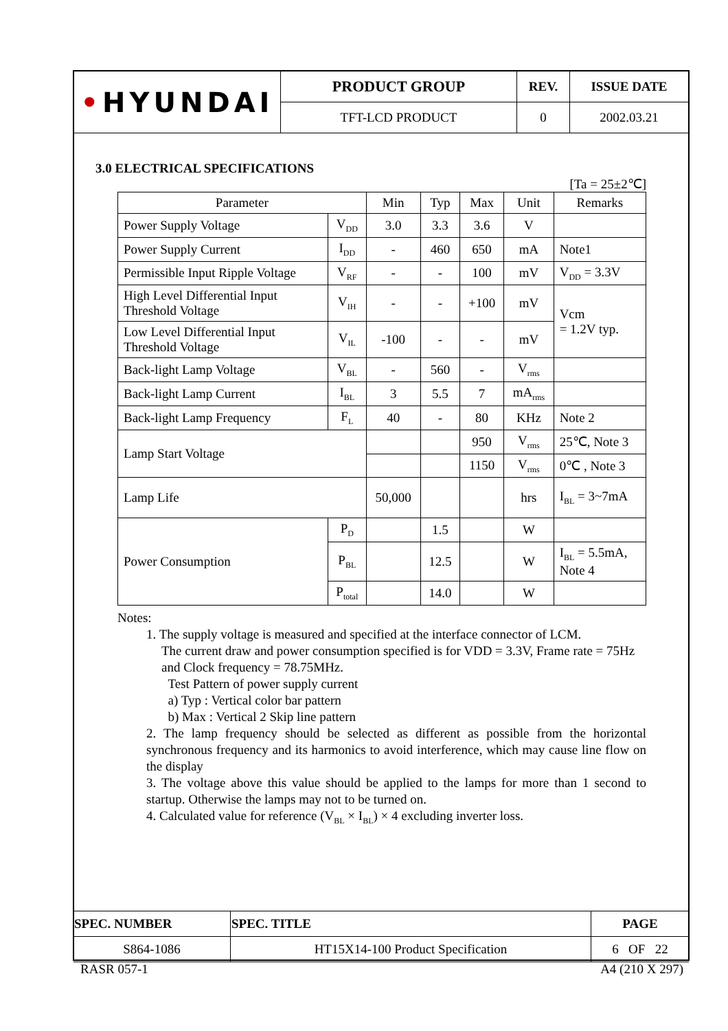| • HYUNDAI | PRODUCT GROUP | REV. | ISSUE DATE |
| | TFT-LCD PRODUCT | 0 | 2002.03.21 |
3.0 ELECTRICAL SPECIFICATIONS
[Ta = 25±2℃]
| Parameter | | Min | Typ | Max | Unit | Remarks |
| --- | --- | --- | --- | --- | --- | --- |
| Power Supply Voltage | V<sub>DD</sub> | 3.0 | 3.3 | 3.6 | V | |
| Power Supply Current | I<sub>DD</sub> | - | 460 | 650 | mA | Note1 |
| Permissible Input Ripple Voltage | V<sub>RF</sub> | - | - | 100 | mV | V<sub>DD</sub> = 3.3V |
| High Level Differential Input Threshold Voltage | V<sub>IH</sub> | - | - | +100 | mV | Vcm = 1.2V typ. |
| Low Level Differential Input Threshold Voltage | V<sub>IL</sub> | -100 | - | - | mV | |
| Back-light Lamp Voltage | V<sub>BL</sub> | - | 560 | - | V<sub>rms</sub> | |
| Back-light Lamp Current | I<sub>BL</sub> | 3 | 5.5 | 7 | mA<sub>rms</sub> | |
| Back-light Lamp Frequency | F<sub>L</sub> | 40 | - | 80 | KHz | Note 2 |
| Lamp Start Voltage | | | | 950 | V<sub>rms</sub> | 25℃, Note 3 |
| | | | | 1150 | V<sub>rms</sub> | 0℃ , Note 3 |
| Lamp Life | | 50,000 | | | hrs | I<sub>BL</sub> = 3~7mA |
| Power Consumption | P<sub>D</sub> | | 1.5 | | W | |
| | P<sub>BL</sub> | | 12.5 | | W | I<sub>BL</sub> = 5.5mA, Note 4 |
| | P<sub>total</sub> | | 14.0 | | W | |
Notes:
1. The supply voltage is measured and specified at the interface connector of LCM.
The current draw and power consumption specified is for VDD = 3.3V, Frame rate = 75Hz and Clock frequency = 78.75MHz.
Test Pattern of power supply current
a) Typ : Vertical color bar pattern
b) Max : Vertical 2 Skip line pattern
2. The lamp frequency should be selected as different as possible from the horizontal synchronous frequency and its harmonics to avoid interference, which may cause line flow on the display
3. The voltage above this value should be applied to the lamps for more than 1 second to startup. Otherwise the lamps may not to be turned on.
4. Calculated value for reference (V<sub>BL</sub> × I<sub>BL</sub>) × 4 excluding inverter loss.
| SPEC. NUMBER | SPEC. TITLE | PAGE |
| S864-1086 | HT15X14-100 Product Specification | 6 OF 22 |
RASR 057-1 A4 (210 X 297)